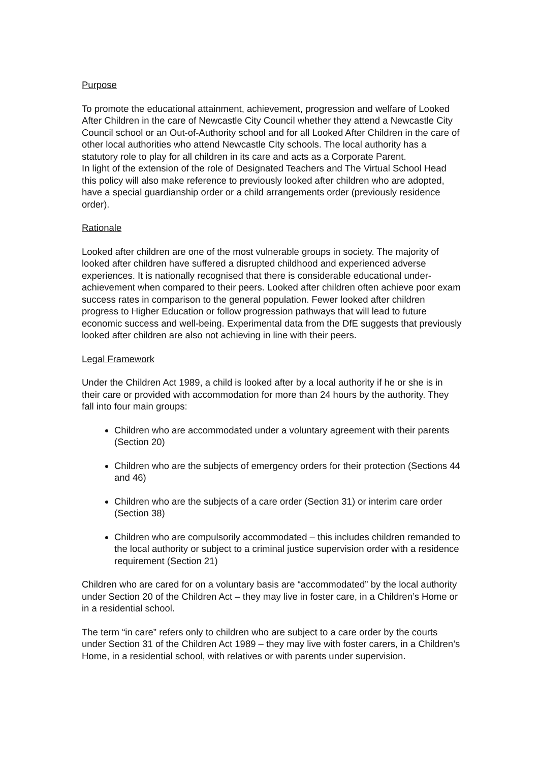Purpose
To promote the educational attainment, achievement, progression and welfare of Looked After Children in the care of Newcastle City Council whether they attend a Newcastle City Council school or an Out-of-Authority school and for all Looked After Children in the care of other local authorities who attend Newcastle City schools. The local authority has a statutory role to play for all children in its care and acts as a Corporate Parent.
In light of the extension of the role of Designated Teachers and The Virtual School Head this policy will also make reference to previously looked after children who are adopted, have a special guardianship order or a child arrangements order (previously residence order).
Rationale
Looked after children are one of the most vulnerable groups in society. The majority of looked after children have suffered a disrupted childhood and experienced adverse experiences. It is nationally recognised that there is considerable educational under-achievement when compared to their peers. Looked after children often achieve poor exam success rates in comparison to the general population. Fewer looked after children progress to Higher Education or follow progression pathways that will lead to future economic success and well-being. Experimental data from the DfE suggests that previously looked after children are also not achieving in line with their peers.
Legal Framework
Under the Children Act 1989, a child is looked after by a local authority if he or she is in their care or provided with accommodation for more than 24 hours by the authority. They fall into four main groups:
Children who are accommodated under a voluntary agreement with their parents (Section 20)
Children who are the subjects of emergency orders for their protection (Sections 44 and 46)
Children who are the subjects of a care order (Section 31) or interim care order (Section 38)
Children who are compulsorily accommodated – this includes children remanded to the local authority or subject to a criminal justice supervision order with a residence requirement (Section 21)
Children who are cared for on a voluntary basis are “accommodated” by the local authority under Section 20 of the Children Act – they may live in foster care, in a Children’s Home or in a residential school.
The term “in care” refers only to children who are subject to a care order by the courts under Section 31 of the Children Act 1989 – they may live with foster carers, in a Children’s Home, in a residential school, with relatives or with parents under supervision.